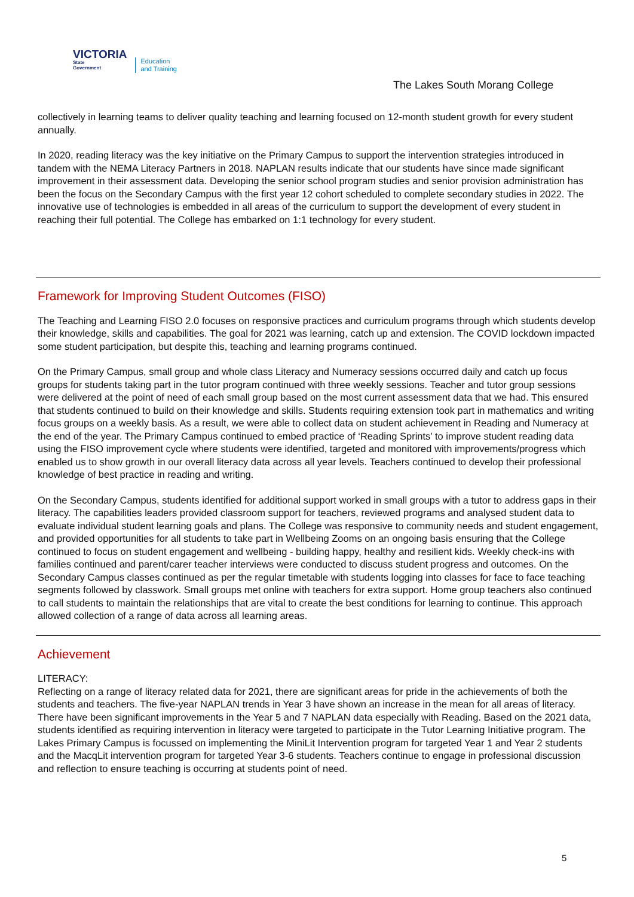VICTORIA
State
Government
Education
and Training
The Lakes South Morang College
collectively in learning teams to deliver quality teaching and learning focused on 12-month student growth for every student annually.
In 2020, reading literacy was the key initiative on the Primary Campus to support the intervention strategies introduced in tandem with the NEMA Literacy Partners in 2018. NAPLAN results indicate that our students have since made significant improvement in their assessment data. Developing the senior school program studies and senior provision administration has been the focus on the Secondary Campus with the first year 12 cohort scheduled to complete secondary studies in 2022. The innovative use of technologies is embedded in all areas of the curriculum to support the development of every student in reaching their full potential. The College has embarked on 1:1 technology for every student.
Framework for Improving Student Outcomes (FISO)
The Teaching and Learning FISO 2.0 focuses on responsive practices and curriculum programs through which students develop their knowledge, skills and capabilities. The goal for 2021 was learning, catch up and extension. The COVID lockdown impacted some student participation, but despite this, teaching and learning programs continued.
On the Primary Campus, small group and whole class Literacy and Numeracy sessions occurred daily and catch up focus groups for students taking part in the tutor program continued with three weekly sessions. Teacher and tutor group sessions were delivered at the point of need of each small group based on the most current assessment data that we had. This ensured that students continued to build on their knowledge and skills. Students requiring extension took part in mathematics and writing focus groups on a weekly basis. As a result, we were able to collect data on student achievement in Reading and Numeracy at the end of the year. The Primary Campus continued to embed practice of ‘Reading Sprints’ to improve student reading data using the FISO improvement cycle where students were identified, targeted and monitored with improvements/progress which enabled us to show growth in our overall literacy data across all year levels. Teachers continued to develop their professional knowledge of best practice in reading and writing.
On the Secondary Campus, students identified for additional support worked in small groups with a tutor to address gaps in their literacy. The capabilities leaders provided classroom support for teachers, reviewed programs and analysed student data to evaluate individual student learning goals and plans. The College was responsive to community needs and student engagement, and provided opportunities for all students to take part in Wellbeing Zooms on an ongoing basis ensuring that the College continued to focus on student engagement and wellbeing - building happy, healthy and resilient kids. Weekly check-ins with families continued and parent/carer teacher interviews were conducted to discuss student progress and outcomes. On the Secondary Campus classes continued as per the regular timetable with students logging into classes for face to face teaching segments followed by classwork. Small groups met online with teachers for extra support. Home group teachers also continued to call students to maintain the relationships that are vital to create the best conditions for learning to continue. This approach allowed collection of a range of data across all learning areas.
Achievement
LITERACY:
Reflecting on a range of literacy related data for 2021, there are significant areas for pride in the achievements of both the students and teachers. The five-year NAPLAN trends in Year 3 have shown an increase in the mean for all areas of literacy. There have been significant improvements in the Year 5 and 7 NAPLAN data especially with Reading. Based on the 2021 data, students identified as requiring intervention in literacy were targeted to participate in the Tutor Learning Initiative program. The Lakes Primary Campus is focussed on implementing the MiniLit Intervention program for targeted Year 1 and Year 2 students and the MacqLit intervention program for targeted Year 3-6 students. Teachers continue to engage in professional discussion and reflection to ensure teaching is occurring at students point of need.
5